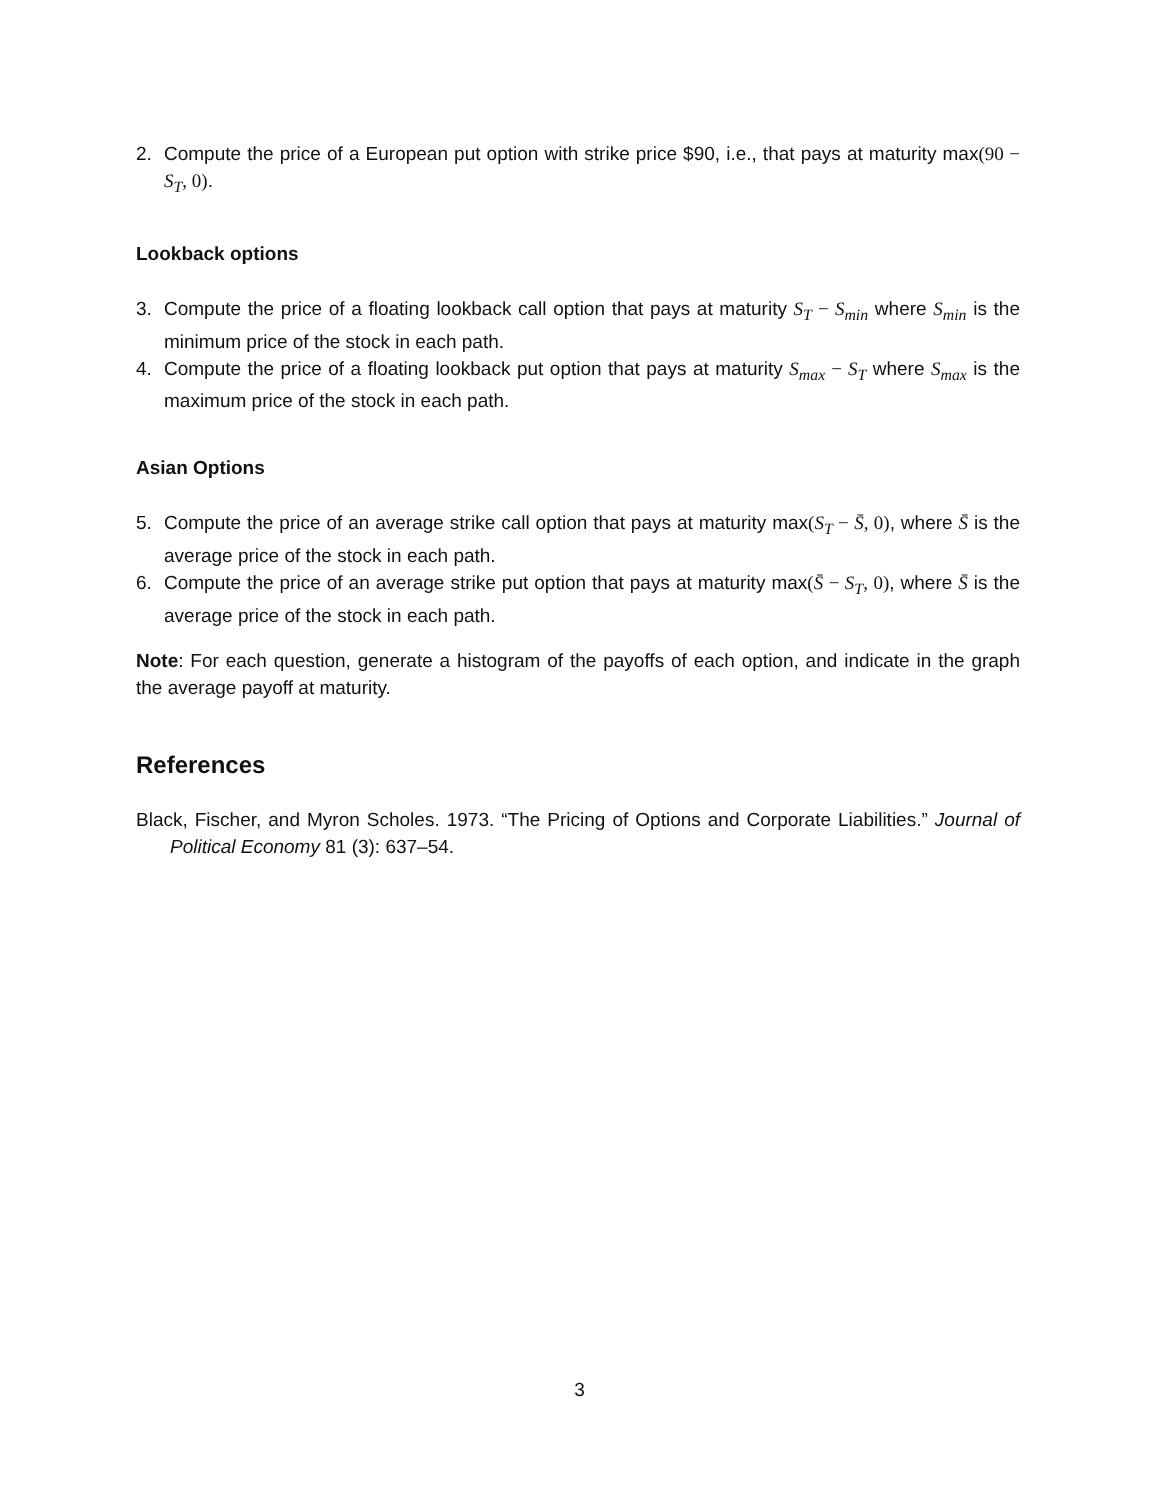2. Compute the price of a European put option with strike price $90, i.e., that pays at maturity max(90 − S<sub>T</sub>, 0).
Lookback options
3. Compute the price of a floating lookback call option that pays at maturity S<sub>T</sub> − S<sub>min</sub> where S<sub>min</sub> is the minimum price of the stock in each path.
4. Compute the price of a floating lookback put option that pays at maturity S<sub>max</sub> − S<sub>T</sub> where S<sub>max</sub> is the maximum price of the stock in each path.
Asian Options
5. Compute the price of an average strike call option that pays at maturity max(S<sub>T</sub> − S̄, 0), where S̄ is the average price of the stock in each path.
6. Compute the price of an average strike put option that pays at maturity max(S̄ − S<sub>T</sub>, 0), where S̄ is the average price of the stock in each path.
Note: For each question, generate a histogram of the payoffs of each option, and indicate in the graph the average payoff at maturity.
References
Black, Fischer, and Myron Scholes. 1973. “The Pricing of Options and Corporate Liabilities.” Journal of Political Economy 81 (3): 637–54.
3